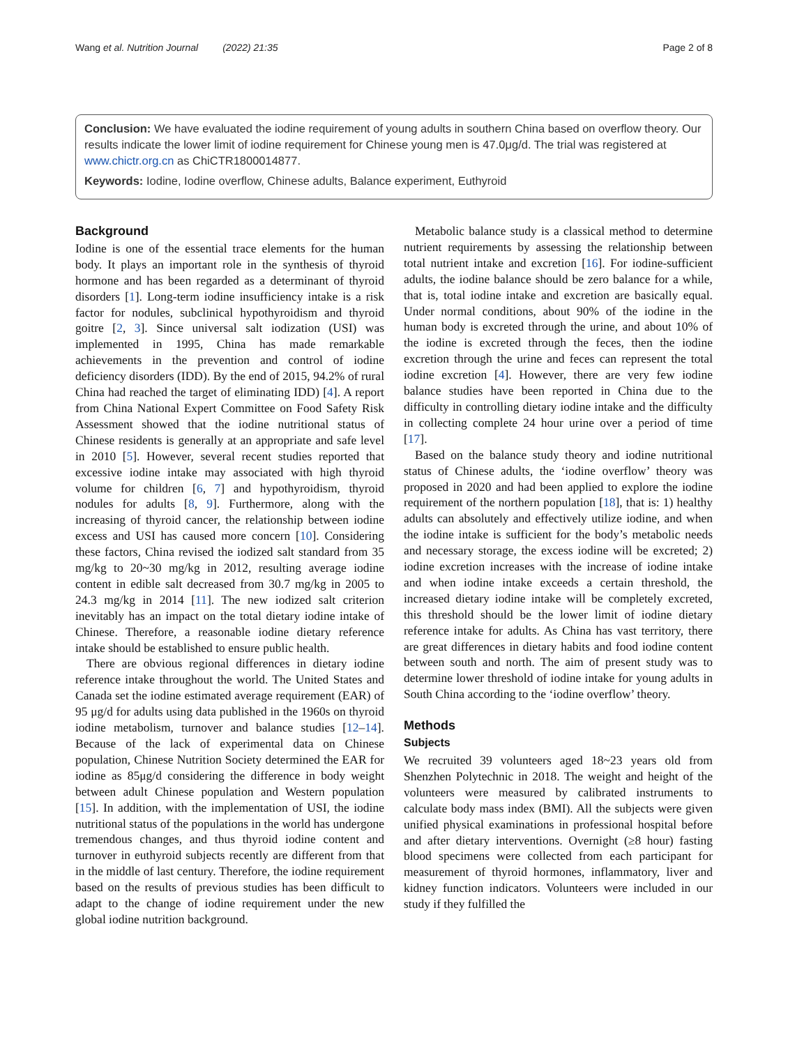Wang et al. Nutrition Journal (2022) 21:35 Page 2 of 8
Conclusion: We have evaluated the iodine requirement of young adults in southern China based on overflow theory. Our results indicate the lower limit of iodine requirement for Chinese young men is 47.0μg/d. The trial was registered at www.chictr.org.cn as ChiCTR1800014877.
Keywords: Iodine, Iodine overflow, Chinese adults, Balance experiment, Euthyroid
Background
Iodine is one of the essential trace elements for the human body. It plays an important role in the synthesis of thyroid hormone and has been regarded as a determinant of thyroid disorders [1]. Long-term iodine insufficiency intake is a risk factor for nodules, subclinical hypothyroidism and thyroid goitre [2, 3]. Since universal salt iodization (USI) was implemented in 1995, China has made remarkable achievements in the prevention and control of iodine deficiency disorders (IDD). By the end of 2015, 94.2% of rural China had reached the target of eliminating IDD) [4]. A report from China National Expert Committee on Food Safety Risk Assessment showed that the iodine nutritional status of Chinese residents is generally at an appropriate and safe level in 2010 [5]. However, several recent studies reported that excessive iodine intake may associated with high thyroid volume for children [6, 7] and hypothyroidism, thyroid nodules for adults [8, 9]. Furthermore, along with the increasing of thyroid cancer, the relationship between iodine excess and USI has caused more concern [10]. Considering these factors, China revised the iodized salt standard from 35 mg/kg to 20~30 mg/kg in 2012, resulting average iodine content in edible salt decreased from 30.7 mg/kg in 2005 to 24.3 mg/kg in 2014 [11]. The new iodized salt criterion inevitably has an impact on the total dietary iodine intake of Chinese. Therefore, a reasonable iodine dietary reference intake should be established to ensure public health.
There are obvious regional differences in dietary iodine reference intake throughout the world. The United States and Canada set the iodine estimated average requirement (EAR) of 95 μg/d for adults using data published in the 1960s on thyroid iodine metabolism, turnover and balance studies [12–14]. Because of the lack of experimental data on Chinese population, Chinese Nutrition Society determined the EAR for iodine as 85μg/d considering the difference in body weight between adult Chinese population and Western population [15]. In addition, with the implementation of USI, the iodine nutritional status of the populations in the world has undergone tremendous changes, and thus thyroid iodine content and turnover in euthyroid subjects recently are different from that in the middle of last century. Therefore, the iodine requirement based on the results of previous studies has been difficult to adapt to the change of iodine requirement under the new global iodine nutrition background.
Metabolic balance study is a classical method to determine nutrient requirements by assessing the relationship between total nutrient intake and excretion [16]. For iodine-sufficient adults, the iodine balance should be zero balance for a while, that is, total iodine intake and excretion are basically equal. Under normal conditions, about 90% of the iodine in the human body is excreted through the urine, and about 10% of the iodine is excreted through the feces, then the iodine excretion through the urine and feces can represent the total iodine excretion [4]. However, there are very few iodine balance studies have been reported in China due to the difficulty in controlling dietary iodine intake and the difficulty in collecting complete 24 hour urine over a period of time [17].
Based on the balance study theory and iodine nutritional status of Chinese adults, the ‘iodine overflow’ theory was proposed in 2020 and had been applied to explore the iodine requirement of the northern population [18], that is: 1) healthy adults can absolutely and effectively utilize iodine, and when the iodine intake is sufficient for the body’s metabolic needs and necessary storage, the excess iodine will be excreted; 2) iodine excretion increases with the increase of iodine intake and when iodine intake exceeds a certain threshold, the increased dietary iodine intake will be completely excreted, this threshold should be the lower limit of iodine dietary reference intake for adults. As China has vast territory, there are great differences in dietary habits and food iodine content between south and north. The aim of present study was to determine lower threshold of iodine intake for young adults in South China according to the ‘iodine overflow’ theory.
Methods
Subjects
We recruited 39 volunteers aged 18~23 years old from Shenzhen Polytechnic in 2018. The weight and height of the volunteers were measured by calibrated instruments to calculate body mass index (BMI). All the subjects were given unified physical examinations in professional hospital before and after dietary interventions. Overnight (≥8 hour) fasting blood specimens were collected from each participant for measurement of thyroid hormones, inflammatory, liver and kidney function indicators. Volunteers were included in our study if they fulfilled the